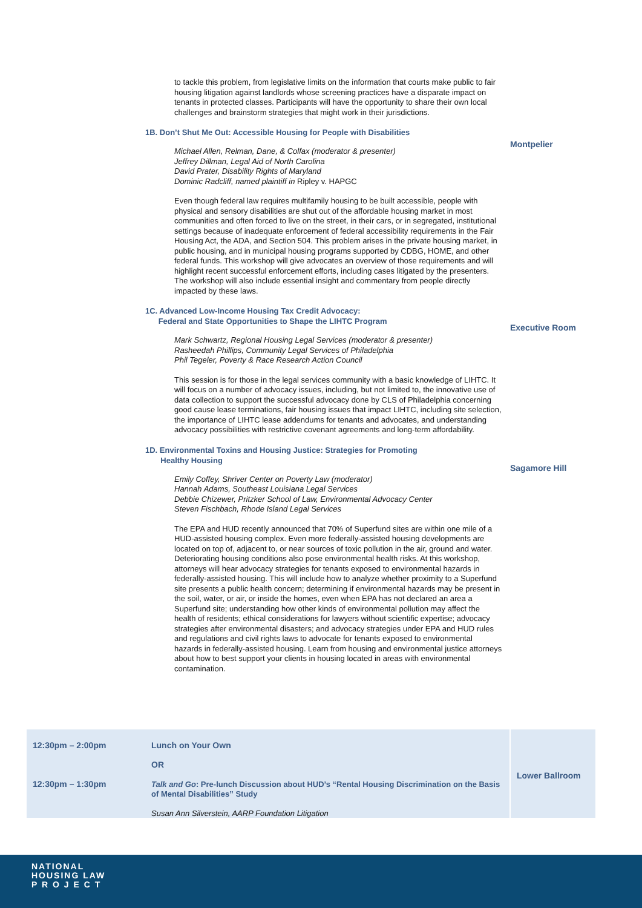to tackle this problem, from legislative limits on the information that courts make public to fair housing litigation against landlords whose screening practices have a disparate impact on tenants in protected classes. Participants will have the opportunity to share their own local challenges and brainstorm strategies that might work in their jurisdictions.
1B. Don’t Shut Me Out: Accessible Housing for People with Disabilities
Michael Allen, Relman, Dane, & Colfax (moderator & presenter)
Jeffrey Dillman, Legal Aid of North Carolina
David Prater, Disability Rights of Maryland
Dominic Radcliff, named plaintiff in Ripley v. HAPGC
Even though federal law requires multifamily housing to be built accessible, people with physical and sensory disabilities are shut out of the affordable housing market in most communities and often forced to live on the street, in their cars, or in segregated, institutional settings because of inadequate enforcement of federal accessibility requirements in the Fair Housing Act, the ADA, and Section 504. This problem arises in the private housing market, in public housing, and in municipal housing programs supported by CDBG, HOME, and other federal funds. This workshop will give advocates an overview of those requirements and will highlight recent successful enforcement efforts, including cases litigated by the presenters. The workshop will also include essential insight and commentary from people directly impacted by these laws.
Montpelier
1C. Advanced Low-Income Housing Tax Credit Advocacy:
Federal and State Opportunities to Shape the LIHTC Program
Mark Schwartz, Regional Housing Legal Services (moderator & presenter)
Rasheedah Phillips, Community Legal Services of Philadelphia
Phil Tegeler, Poverty & Race Research Action Council
This session is for those in the legal services community with a basic knowledge of LIHTC. It will focus on a number of advocacy issues, including, but not limited to, the innovative use of data collection to support the successful advocacy done by CLS of Philadelphia concerning good cause lease terminations, fair housing issues that impact LIHTC, including site selection, the importance of LIHTC lease addendums for tenants and advocates, and understanding advocacy possibilities with restrictive covenant agreements and long-term affordability.
Executive Room
1D. Environmental Toxins and Housing Justice: Strategies for Promoting
Healthy Housing
Emily Coffey, Shriver Center on Poverty Law (moderator)
Hannah Adams, Southeast Louisiana Legal Services
Debbie Chizewer, Pritzker School of Law, Environmental Advocacy Center
Steven Fischbach, Rhode Island Legal Services
The EPA and HUD recently announced that 70% of Superfund sites are within one mile of a HUD-assisted housing complex. Even more federally-assisted housing developments are located on top of, adjacent to, or near sources of toxic pollution in the air, ground and water. Deteriorating housing conditions also pose environmental health risks. At this workshop, attorneys will hear advocacy strategies for tenants exposed to environmental hazards in federally-assisted housing. This will include how to analyze whether proximity to a Superfund site presents a public health concern; determining if environmental hazards may be present in the soil, water, or air, or inside the homes, even when EPA has not declared an area a Superfund site; understanding how other kinds of environmental pollution may affect the health of residents; ethical considerations for lawyers without scientific expertise; advocacy strategies after environmental disasters; and advocacy strategies under EPA and HUD rules and regulations and civil rights laws to advocate for tenants exposed to environmental hazards in federally-assisted housing. Learn from housing and environmental justice attorneys about how to best support your clients in housing located in areas with environmental contamination.
Sagamore Hill
| 12:30pm – 2:00pm 12:30pm – 1:30pm | Lunch on Your Own OR Talk and Go : Pre-lunch Discussion about HUD’s “Rental Housing Discrimination on the Basis of Mental Disabilities” Study Susan Ann Silverstein, AARP Foundation Litigation | Lower Ballroom |
NATIONAL
HOUSING LAW
P R O J E C T